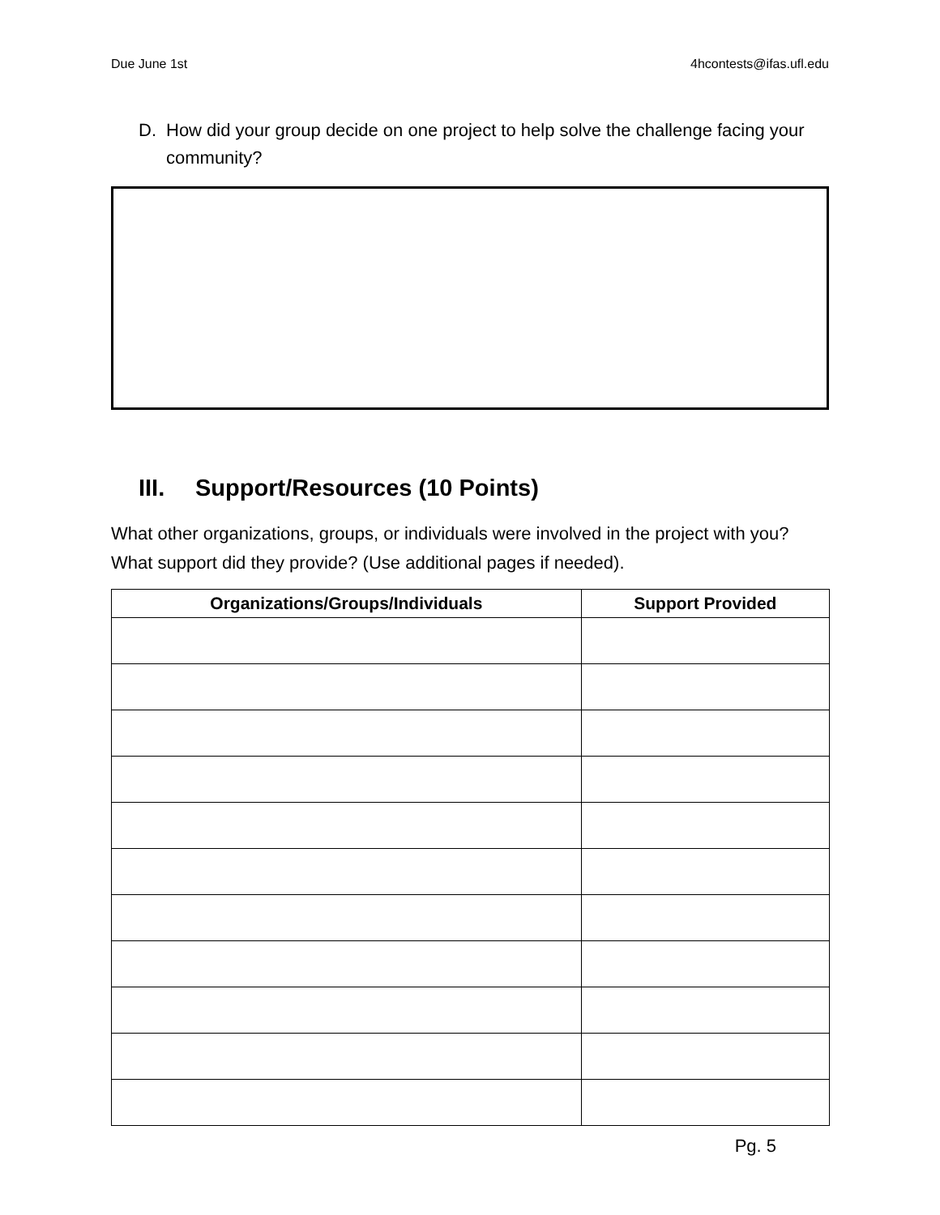Due June 1st 4hcontests@ifas.ufl.edu
D. How did your group decide on one project to help solve the challenge facing your community?
III. Support/Resources (10 Points)
What other organizations, groups, or individuals were involved in the project with you? What support did they provide? (Use additional pages if needed).
| Organizations/Groups/Individuals | Support Provided |
| --- | --- |
Pg. 5